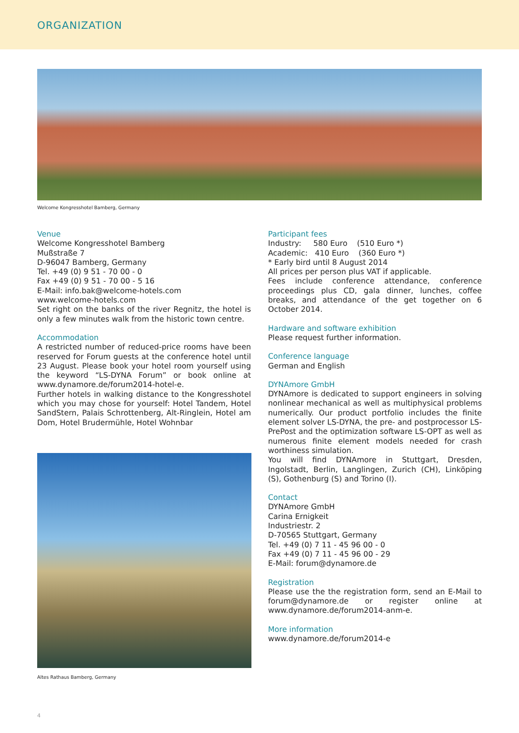ORGANIZATION
Welcome Kongresshotel Bamberg, Germany
Venue
Welcome Kongresshotel Bamberg
Mußstraße 7
D-96047 Bamberg, Germany
Tel. +49 (0) 9 51 - 70 00 - 0
Fax +49 (0) 9 51 - 70 00 - 5 16
E-Mail: info.bak@welcome-hotels.com
www.welcome-hotels.com
Set right on the banks of the river Regnitz, the hotel is only a few minutes walk from the historic town centre.
Accommodation
A restricted number of reduced-price rooms have been reserved for Forum guests at the conference hotel until 23 August. Please book your hotel room yourself using the keyword “LS-DYNA Forum” or book online at www.dynamore.de/forum2014-hotel-e.
Further hotels in walking distance to the Kongresshotel which you may chose for yourself: Hotel Tandem, Hotel SandStern, Palais Schrottenberg, Alt-Ringlein, Hotel am Dom, Hotel Brudermühle, Hotel Wohnbar
Altes Rathaus Bamberg, Germany
Participant fees
Industry: 580 Euro (510 Euro *)
Academic: 410 Euro (360 Euro *)
* Early bird until 8 August 2014
All prices per person plus VAT if applicable.
Fees include conference attendance, conference proceedings plus CD, gala dinner, lunches, coffee breaks, and attendance of the get together on 6 October 2014.
Hardware and software exhibition
Please request further information.
Conference language
German and English
DYNAmore GmbH
DYNAmore is dedicated to support engineers in solving nonlinear mechanical as well as multiphysical problems numerically. Our product portfolio includes the finite element solver LS-DYNA, the pre- and postprocessor LS-PrePost and the optimization software LS-OPT as well as numerous finite element models needed for crash worthiness simulation.
You will find DYNAmore in Stuttgart, Dresden, Ingolstadt, Berlin, Langlingen, Zurich (CH), Linköping (S), Gothenburg (S) and Torino (I).
Contact
DYNAmore GmbH
Carina Ernigkeit
Industriestr. 2
D-70565 Stuttgart, Germany
Tel. +49 (0) 7 11 - 45 96 00 - 0
Fax +49 (0) 7 11 - 45 96 00 - 29
E-Mail: forum@dynamore.de
Registration
Please use the the registration form, send an E-Mail to forum@dynamore.de or register online at www.dynamore.de/forum2014-anm-e.
More information
www.dynamore.de/forum2014-e
4